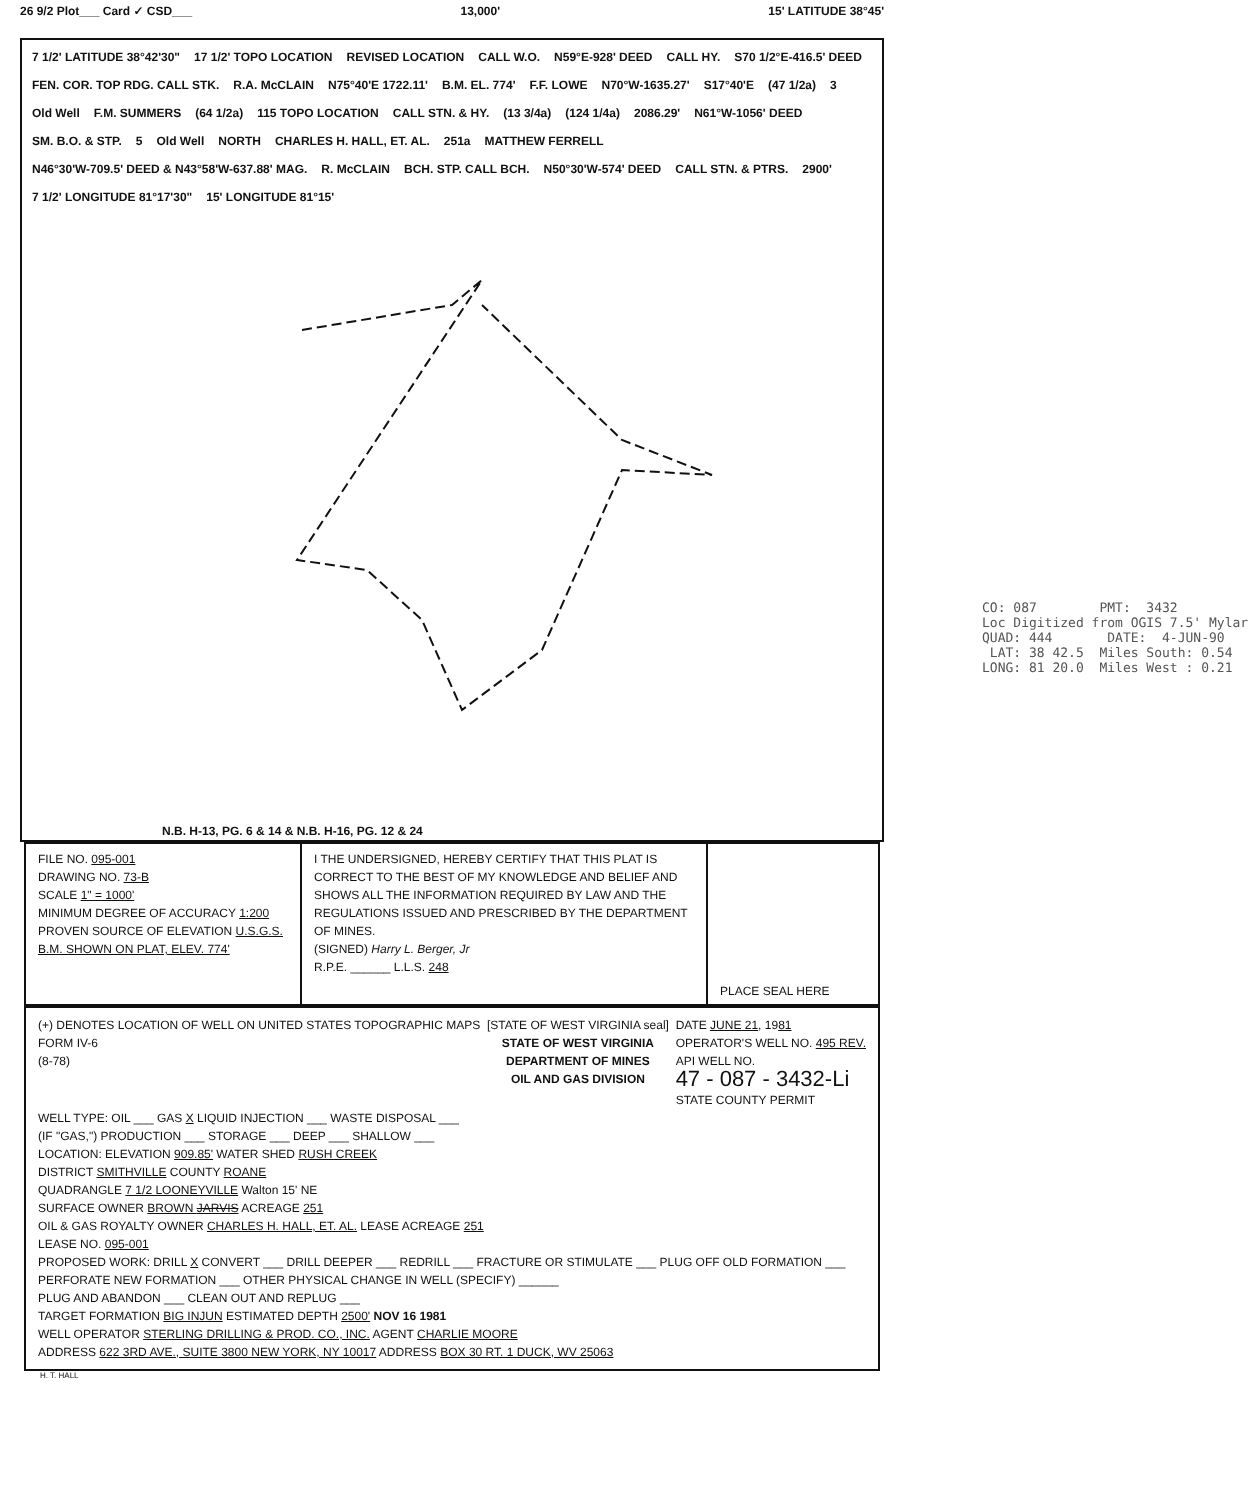26 9/2 Plot___ Card ✓ CSD___ 13,000' 15' LATITUDE 38°45'
7 1/2' LATITUDE 38°42'30" 17 1/2' TOPO LOCATION REVISED LOCATION CALL W.O. N59°E-928' DEED CALL HY. S70 1/2°E-416.5' DEED FEN. COR. TOP RDG. CALL STK. R.A. McCLAIN N75°40'E 1722.11' B.M. EL. 774' F.F. LOWE N70°W-1635.27' S17°40'E (47 1/2a) 3 Old Well F.M. SUMMERS (64 1/2a) 115 TOPO LOCATION CALL STN. & HY. (13 3/4a) (124 1/4a) 2086.29' N61°W-1056' DEED SM. B.O. & STP. 5 Old Well NORTH CHARLES H. HALL, ET. AL. 251a MATTHEW FERRELL N46°30'W-709.5' DEED & N43°58'W-637.88' MAG. R. McCLAIN BCH. STP. CALL BCH. N50°30'W-574' DEED CALL STN. & PTRS. 2900' 7 1/2' LONGITUDE 81°17'30" 15' LONGITUDE 81°15'
CO: 087 PMT: 3432 Loc Digitized from OGIS 7.5' Mylar QUAD: 444 DATE: 4-JUN-90 LAT: 38 42.5 Miles South: 0.54 LONG: 81 20.0 Miles West : 0.21
N.B. H-13, PG. 6 & 14 & N.B. H-16, PG. 12 & 24
FILE NO. 095-001
DRAWING NO. 73-B
SCALE 1" = 1000'
MINIMUM DEGREE OF ACCURACY 1:200
PROVEN SOURCE OF ELEVATION U.S.G.S. B.M. SHOWN ON PLAT, ELEV. 774'
I THE UNDERSIGNED, HEREBY CERTIFY THAT THIS PLAT IS CORRECT TO THE BEST OF MY KNOWLEDGE AND BELIEF AND SHOWS ALL THE INFORMATION REQUIRED BY LAW AND THE REGULATIONS ISSUED AND PRESCRIBED BY THE DEPARTMENT OF MINES.
(SIGNED) Harry L. Berger, Jr
R.P.E. ______ L.L.S. 248
PLACE SEAL HERE
(+) DENOTES LOCATION OF WELL ON UNITED STATES TOPOGRAPHIC MAPS
FORM IV-6
(8-78)
[STATE OF WEST VIRGINIA seal]
STATE OF WEST VIRGINIA
DEPARTMENT OF MINES
OIL AND GAS DIVISION
DATE JUNE 21, 1981
OPERATOR'S WELL NO. 495 REV.
API WELL NO.
47 - 087 - 3432-Li
STATE COUNTY PERMIT
WELL TYPE: OIL ___ GAS X LIQUID INJECTION ___ WASTE DISPOSAL ___
(IF "GAS,") PRODUCTION ___ STORAGE ___ DEEP ___ SHALLOW ___
LOCATION: ELEVATION 909.85' WATER SHED RUSH CREEK
DISTRICT SMITHVILLE COUNTY ROANE
QUADRANGLE 7 1/2 LOONEYVILLE Walton 15' NE
SURFACE OWNER BROWN JARVIS ACREAGE 251
OIL & GAS ROYALTY OWNER CHARLES H. HALL, ET. AL. LEASE ACREAGE 251
LEASE NO. 095-001
PROPOSED WORK: DRILL X CONVERT ___ DRILL DEEPER ___ REDRILL ___ FRACTURE OR STIMULATE ___ PLUG OFF OLD FORMATION ___ PERFORATE NEW FORMATION ___ OTHER PHYSICAL CHANGE IN WELL (SPECIFY) ______
PLUG AND ABANDON ___ CLEAN OUT AND REPLUG ___
TARGET FORMATION BIG INJUN ESTIMATED DEPTH 2500' NOV 16 1981
WELL OPERATOR STERLING DRILLING & PROD. CO., INC. AGENT CHARLIE MOORE
ADDRESS 622 3RD AVE., SUITE 3800 NEW YORK, NY 10017 ADDRESS BOX 30 RT. 1 DUCK, WV 25063
H. T. HALL